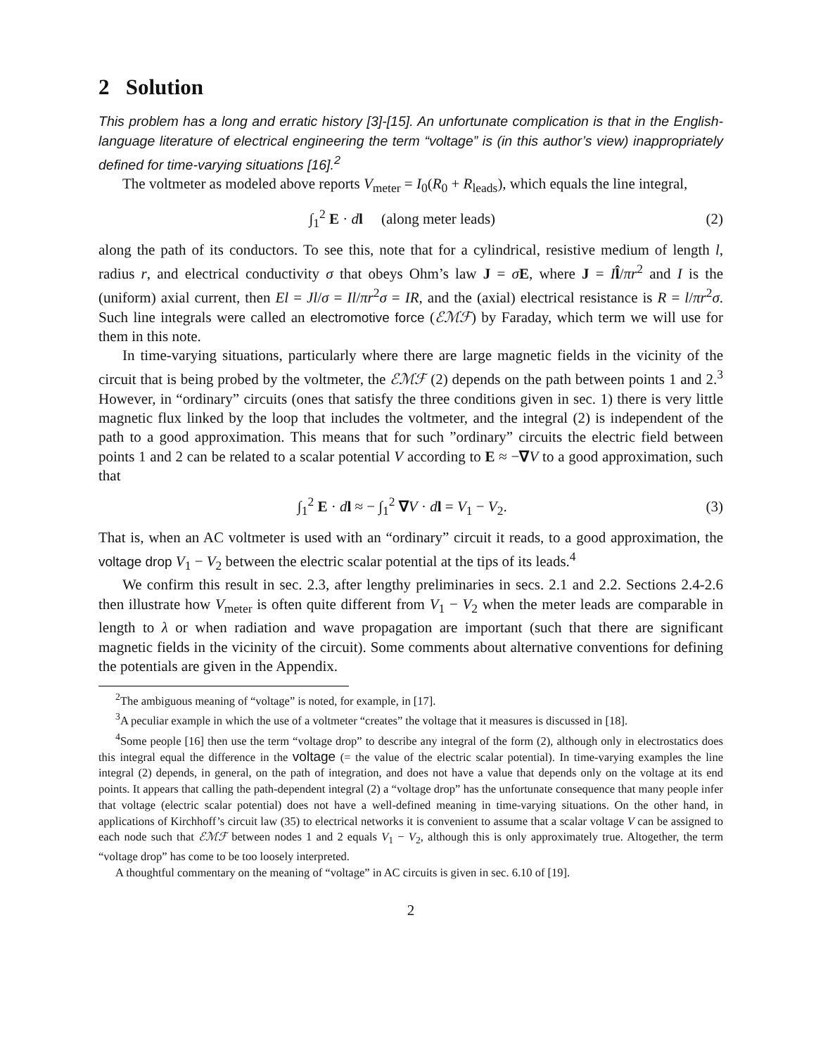2 Solution
This problem has a long and erratic history [3]-[15]. An unfortunate complication is that in the English-language literature of electrical engineering the term “voltage” is (in this author’s view) inappropriately defined for time-varying situations [16].<sup>2</sup>
The voltmeter as modeled above reports V<sub>meter</sub> = I<sub>0</sub>(R<sub>0</sub> + R<sub>leads</sub>), which equals the line integral,
∫<sub>1</sub><sup>2</sup> E · dl (along meter leads) (2)
along the path of its conductors. To see this, note that for a cylindrical, resistive medium of length l, radius r, and electrical conductivity σ that obeys Ohm’s law J = σE, where J = Il̂/πr<sup>2</sup> and I is the (uniform) axial current, then El = Jl/σ = Il/πr<sup>2</sup>σ = IR, and the (axial) electrical resistance is R = l/πr<sup>2</sup>σ. Such line integrals were called an electromotive force (ℰℳℱ) by Faraday, which term we will use for them in this note.
In time-varying situations, particularly where there are large magnetic fields in the vicinity of the circuit that is being probed by the voltmeter, the ℰℳℱ (2) depends on the path between points 1 and 2.<sup>3</sup> However, in “ordinary” circuits (ones that satisfy the three conditions given in sec. 1) there is very little magnetic flux linked by the loop that includes the voltmeter, and the integral (2) is independent of the path to a good approximation. This means that for such ”ordinary” circuits the electric field between points 1 and 2 can be related to a scalar potential V according to E ≈ −∇V to a good approximation, such that
∫<sub>1</sub><sup>2</sup> E · dl ≈ − ∫<sub>1</sub><sup>2</sup> ∇V · dl = V<sub>1</sub> − V<sub>2</sub>. (3)
That is, when an AC voltmeter is used with an “ordinary” circuit it reads, to a good approximation, the voltage drop V<sub>1</sub> − V<sub>2</sub> between the electric scalar potential at the tips of its leads.<sup>4</sup>
We confirm this result in sec. 2.3, after lengthy preliminaries in secs. 2.1 and 2.2. Sections 2.4-2.6 then illustrate how V<sub>meter</sub> is often quite different from V<sub>1</sub> − V<sub>2</sub> when the meter leads are comparable in length to λ or when radiation and wave propagation are important (such that there are significant magnetic fields in the vicinity of the circuit). Some comments about alternative conventions for defining the potentials are given in the Appendix.
<sup>2</sup> The ambiguous meaning of “voltage” is noted, for example, in [17].
<sup>3</sup> A peculiar example in which the use of a voltmeter “creates” the voltage that it measures is discussed in [18].
<sup>4</sup> Some people [16] then use the term “voltage drop” to describe any integral of the form (2), although only in electrostatics does this integral equal the difference in the voltage (= the value of the electric scalar potential). In time-varying examples the line integral (2) depends, in general, on the path of integration, and does not have a value that depends only on the voltage at its end points. It appears that calling the path-dependent integral (2) a “voltage drop” has the unfortunate consequence that many people infer that voltage (electric scalar potential) does not have a well-defined meaning in time-varying situations. On the other hand, in applications of Kirchhoff’s circuit law (35) to electrical networks it is convenient to assume that a scalar voltage V can be assigned to each node such that ℰℳℱ between nodes 1 and 2 equals V<sub>1</sub> − V<sub>2</sub>, although this is only approximately true. Altogether, the term “voltage drop” has come to be too loosely interpreted.
A thoughtful commentary on the meaning of “voltage” in AC circuits is given in sec. 6.10 of [19].
2